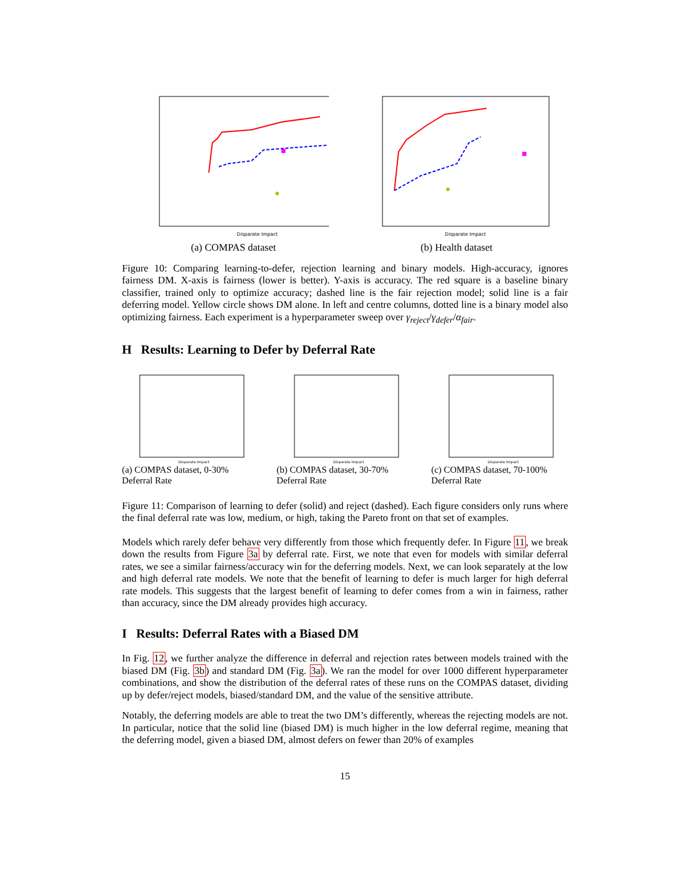Disparate Impact
(a) COMPAS dataset
Disparate Impact
(b) Health dataset
Figure 10: Comparing learning-to-defer, rejection learning and binary models. High-accuracy, ignores fairness DM. X-axis is fairness (lower is better). Y-axis is accuracy. The red square is a baseline binary classifier, trained only to optimize accuracy; dashed line is the fair rejection model; solid line is a fair deferring model. Yellow circle shows DM alone. In left and centre columns, dotted line is a binary model also optimizing fairness. Each experiment is a hyperparameter sweep over γ<sub>reject</sub>/γ<sub>defer</sub>/α<sub>fair</sub>.
H Results: Learning to Defer by Deferral Rate
Disparate Impact
(a) COMPAS dataset, 0-30% Deferral Rate
Disparate Impact
(b) COMPAS dataset, 30-70% Deferral Rate
Disparate Impact
(c) COMPAS dataset, 70-100% Deferral Rate
Figure 11: Comparison of learning to defer (solid) and reject (dashed). Each figure considers only runs where the final deferral rate was low, medium, or high, taking the Pareto front on that set of examples.
Models which rarely defer behave very differently from those which frequently defer. In Figure 11, we break down the results from Figure 3a by deferral rate. First, we note that even for models with similar deferral rates, we see a similar fairness/accuracy win for the deferring models. Next, we can look separately at the low and high deferral rate models. We note that the benefit of learning to defer is much larger for high deferral rate models. This suggests that the largest benefit of learning to defer comes from a win in fairness, rather than accuracy, since the DM already provides high accuracy.
I Results: Deferral Rates with a Biased DM
In Fig. 12, we further analyze the difference in deferral and rejection rates between models trained with the biased DM (Fig. 3b) and standard DM (Fig. 3a). We ran the model for over 1000 different hyperparameter combinations, and show the distribution of the deferral rates of these runs on the COMPAS dataset, dividing up by defer/reject models, biased/standard DM, and the value of the sensitive attribute.
Notably, the deferring models are able to treat the two DM’s differently, whereas the rejecting models are not. In particular, notice that the solid line (biased DM) is much higher in the low deferral regime, meaning that the deferring model, given a biased DM, almost defers on fewer than 20% of examples
15